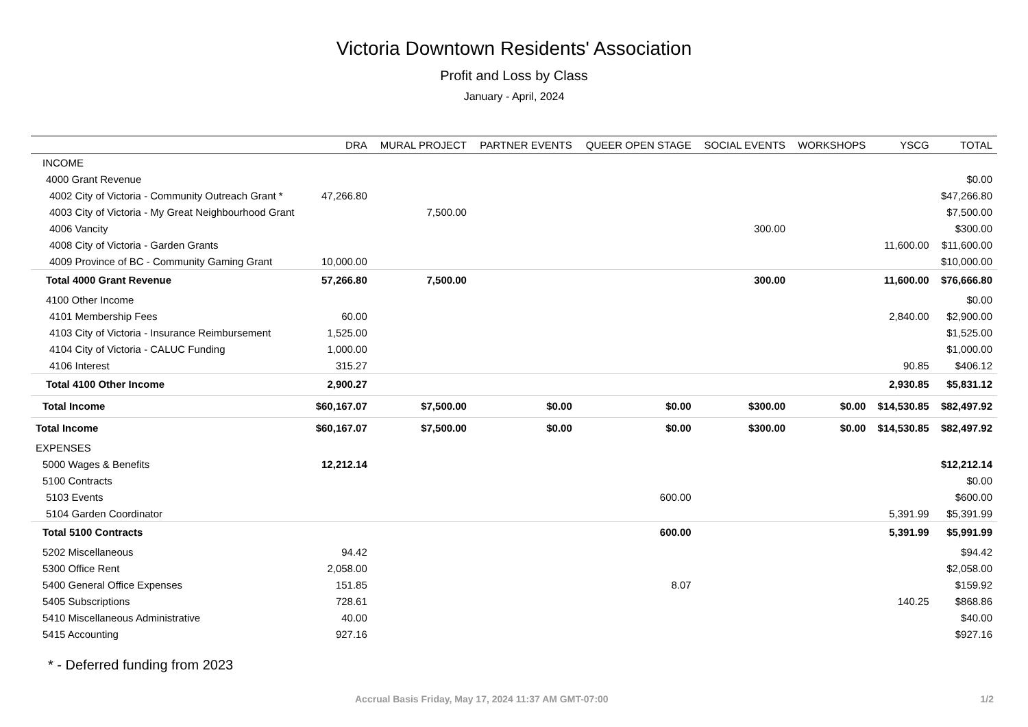Victoria Downtown Residents' Association
Profit and Loss by Class
January - April, 2024
| | DRA | MURAL PROJECT | PARTNER EVENTS | QUEER OPEN STAGE | SOCIAL EVENTS | WORKSHOPS | YSCG | TOTAL |
| --- | --- | --- | --- | --- | --- | --- | --- | --- |
| INCOME | | | | | | | | |
| 4000 Grant Revenue | | | | | | | | $0.00 |
| 4002 City of Victoria - Community Outreach Grant * | 47,266.80 | | | | | | | $47,266.80 |
| 4003 City of Victoria - My Great Neighbourhood Grant | | 7,500.00 | | | | | | $7,500.00 |
| 4006 Vancity | | | | | 300.00 | | | $300.00 |
| 4008 City of Victoria - Garden Grants | | | | | | | 11,600.00 | $11,600.00 |
| 4009 Province of BC - Community Gaming Grant | 10,000.00 | | | | | | | $10,000.00 |
| Total 4000 Grant Revenue | 57,266.80 | 7,500.00 | | | 300.00 | | 11,600.00 | $76,666.80 |
| 4100 Other Income | | | | | | | | $0.00 |
| 4101 Membership Fees | 60.00 | | | | | | 2,840.00 | $2,900.00 |
| 4103 City of Victoria - Insurance Reimbursement | 1,525.00 | | | | | | | $1,525.00 |
| 4104 City of Victoria - CALUC Funding | 1,000.00 | | | | | | | $1,000.00 |
| 4106 Interest | 315.27 | | | | | | 90.85 | $406.12 |
| Total 4100 Other Income | 2,900.27 | | | | | | 2,930.85 | $5,831.12 |
| Total Income | $60,167.07 | $7,500.00 | $0.00 | $0.00 | $300.00 | $0.00 | $14,530.85 | $82,497.92 |
| Total Income | $60,167.07 | $7,500.00 | $0.00 | $0.00 | $300.00 | $0.00 | $14,530.85 | $82,497.92 |
| EXPENSES | | | | | | | | |
| 5000 Wages & Benefits | 12,212.14 | | | | | | | $12,212.14 |
| 5100 Contracts | | | | | | | | $0.00 |
| 5103 Events | | | | 600.00 | | | | $600.00 |
| 5104 Garden Coordinator | | | | | | | 5,391.99 | $5,391.99 |
| Total 5100 Contracts | | | | 600.00 | | | 5,391.99 | $5,991.99 |
| 5202 Miscellaneous | 94.42 | | | | | | | $94.42 |
| 5300 Office Rent | 2,058.00 | | | | | | | $2,058.00 |
| 5400 General Office Expenses | 151.85 | | | 8.07 | | | | $159.92 |
| 5405 Subscriptions | 728.61 | | | | | | 140.25 | $868.86 |
| 5410 Miscellaneous Administrative | 40.00 | | | | | | | $40.00 |
| 5415 Accounting | 927.16 | | | | | | | $927.16 |
* - Deferred funding from 2023
Accrual Basis Friday, May 17, 2024 11:37 AM GMT-07:00 1/2